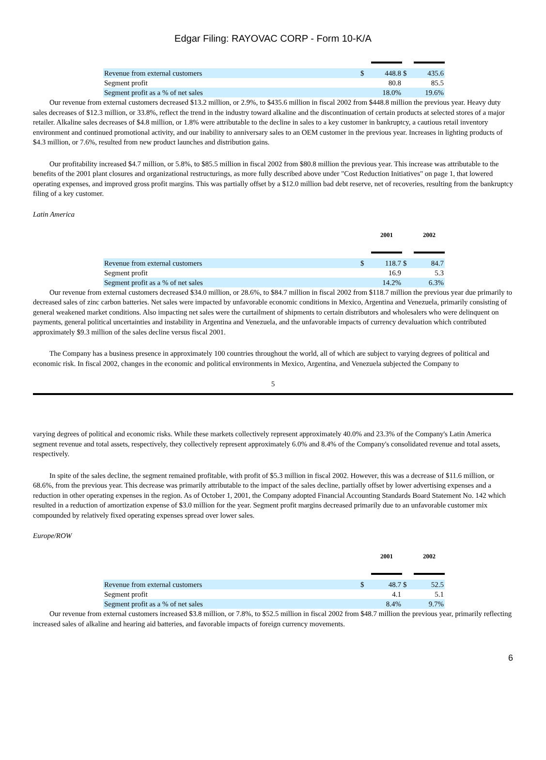Edgar Filing: RAYOVAC CORP - Form 10-K/A
| Revenue from external customers | $ | 448.8 | $ | 435.6 |
| Segment profit | | 80.8 | | 85.5 |
| Segment profit as a % of net sales | | 18.0% | | 19.6% |
Our revenue from external customers decreased $13.2 million, or 2.9%, to $435.6 million in fiscal 2002 from $448.8 million the previous year. Heavy duty sales decreases of $12.3 million, or 33.8%, reflect the trend in the industry toward alkaline and the discontinuation of certain products at selected stores of a major retailer. Alkaline sales decreases of $4.8 million, or 1.8% were attributable to the decline in sales to a key customer in bankruptcy, a cautious retail inventory environment and continued promotional activity, and our inability to anniversary sales to an OEM customer in the previous year. Increases in lighting products of $4.3 million, or 7.6%, resulted from new product launches and distribution gains.
Our profitability increased $4.7 million, or 5.8%, to $85.5 million in fiscal 2002 from $80.8 million the previous year. This increase was attributable to the benefits of the 2001 plant closures and organizational restructurings, as more fully described above under "Cost Reduction Initiatives" on page 1, that lowered operating expenses, and improved gross profit margins. This was partially offset by a $12.0 million bad debt reserve, net of recoveries, resulting from the bankruptcy filing of a key customer.
Latin America
| | | 2001 | | 2002 |
| Revenue from external customers | $ | 118.7 | $ | 84.7 |
| Segment profit | | 16.9 | | 5.3 |
| Segment profit as a % of net sales | | 14.2% | | 6.3% |
Our revenue from external customers decreased $34.0 million, or 28.6%, to $84.7 million in fiscal 2002 from $118.7 million the previous year due primarily to decreased sales of zinc carbon batteries. Net sales were impacted by unfavorable economic conditions in Mexico, Argentina and Venezuela, primarily consisting of general weakened market conditions. Also impacting net sales were the curtailment of shipments to certain distributors and wholesalers who were delinquent on payments, general political uncertainties and instability in Argentina and Venezuela, and the unfavorable impacts of currency devaluation which contributed approximately $9.3 million of the sales decline versus fiscal 2001.
The Company has a business presence in approximately 100 countries throughout the world, all of which are subject to varying degrees of political and economic risk. In fiscal 2002, changes in the economic and political environments in Mexico, Argentina, and Venezuela subjected the Company to
5
varying degrees of political and economic risks. While these markets collectively represent approximately 40.0% and 23.3% of the Company's Latin America segment revenue and total assets, respectively, they collectively represent approximately 6.0% and 8.4% of the Company's consolidated revenue and total assets, respectively.
In spite of the sales decline, the segment remained profitable, with profit of $5.3 million in fiscal 2002. However, this was a decrease of $11.6 million, or 68.6%, from the previous year. This decrease was primarily attributable to the impact of the sales decline, partially offset by lower advertising expenses and a reduction in other operating expenses in the region. As of October 1, 2001, the Company adopted Financial Accounting Standards Board Statement No. 142 which resulted in a reduction of amortization expense of $3.0 million for the year. Segment profit margins decreased primarily due to an unfavorable customer mix compounded by relatively fixed operating expenses spread over lower sales.
Europe/ROW
| | | 2001 | | 2002 |
| Revenue from external customers | $ | 48.7 | $ | 52.5 |
| Segment profit | | 4.1 | | 5.1 |
| Segment profit as a % of net sales | | 8.4% | | 9.7% |
Our revenue from external customers increased $3.8 million, or 7.8%, to $52.5 million in fiscal 2002 from $48.7 million the previous year, primarily reflecting increased sales of alkaline and hearing aid batteries, and favorable impacts of foreign currency movements.
6